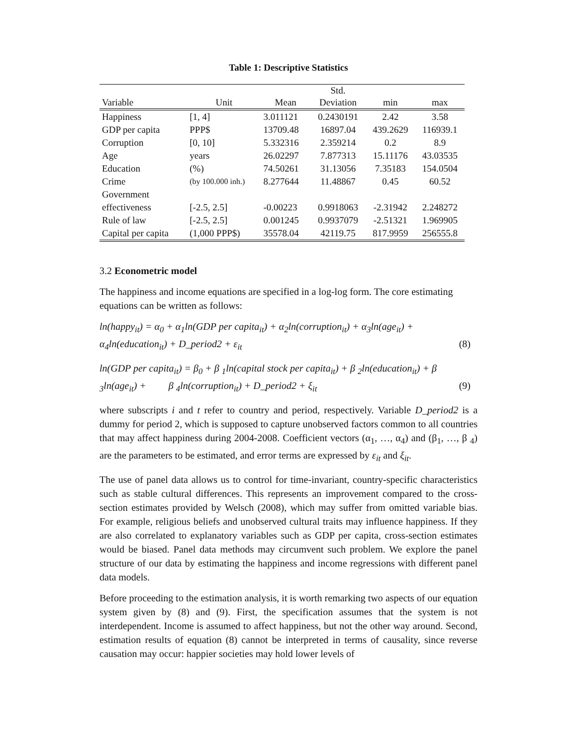Table 1: Descriptive Statistics
| Variable | Unit | Mean | Std. Deviation | min | max |
| --- | --- | --- | --- | --- | --- |
| Happiness | [1, 4] | 3.011121 | 0.2430191 | 2.42 | 3.58 |
| GDP per capita | PPP$ | 13709.48 | 16897.04 | 439.2629 | 116939.1 |
| Corruption | [0, 10] | 5.332316 | 2.359214 | 0.2 | 8.9 |
| Age | years | 26.02297 | 7.877313 | 15.11176 | 43.03535 |
| Education | (%) | 74.50261 | 31.13056 | 7.35183 | 154.0504 |
| Crime | (by 100.000 inh.) | 8.277644 | 11.48867 | 0.45 | 60.52 |
| Government effectiveness | [-2.5, 2.5] | -0.00223 | 0.9918063 | -2.31942 | 2.248272 |
| Rule of law | [-2.5, 2.5] | 0.001245 | 0.9937079 | -2.51321 | 1.969905 |
| Capital per capita | (1,000 PPP$) | 35578.04 | 42119.75 | 817.9959 | 256555.8 |
3.2 Econometric model
The happiness and income equations are specified in a log-log form. The core estimating equations can be written as follows:
ln(happy<sub>it</sub>) = α<sub>0</sub> + α<sub>1</sub>ln(GDP per capita<sub>it</sub>) + α<sub>2</sub>ln(corruption<sub>it</sub>) + α<sub>3</sub>ln(age<sub>it</sub>) +
α<sub>4</sub>ln(education<sub>it</sub>) + D_period2 + ε<sub>it</sub> (8)
ln(GDP per capita<sub>it</sub>) = β<sub>0</sub> + β <sub>1</sub>ln(capital stock per capita<sub>it</sub>) + β <sub>2</sub>ln(education<sub>it</sub>) + β
<sub>3</sub>ln(age<sub>it</sub>) + β <sub>4</sub>ln(corruption<sub>it</sub>) + D_period2 + ξ<sub>it</sub> (9)
where subscripts i and t refer to country and period, respectively. Variable D_period2 is a dummy for period 2, which is supposed to capture unobserved factors common to all countries that may affect happiness during 2004-2008. Coefficient vectors (α<sub>1</sub>, …, α<sub>4</sub>) and (β<sub>1</sub>, …, β <sub>4</sub>) are the parameters to be estimated, and error terms are expressed by ε<sub>it</sub> and ξ<sub>it</sub>.
The use of panel data allows us to control for time-invariant, country-specific characteristics such as stable cultural differences. This represents an improvement compared to the cross-section estimates provided by Welsch (2008), which may suffer from omitted variable bias. For example, religious beliefs and unobserved cultural traits may influence happiness. If they are also correlated to explanatory variables such as GDP per capita, cross-section estimates would be biased. Panel data methods may circumvent such problem. We explore the panel structure of our data by estimating the happiness and income regressions with different panel data models.
Before proceeding to the estimation analysis, it is worth remarking two aspects of our equation system given by (8) and (9). First, the specification assumes that the system is not interdependent. Income is assumed to affect happiness, but not the other way around. Second, estimation results of equation (8) cannot be interpreted in terms of causality, since reverse causation may occur: happier societies may hold lower levels of